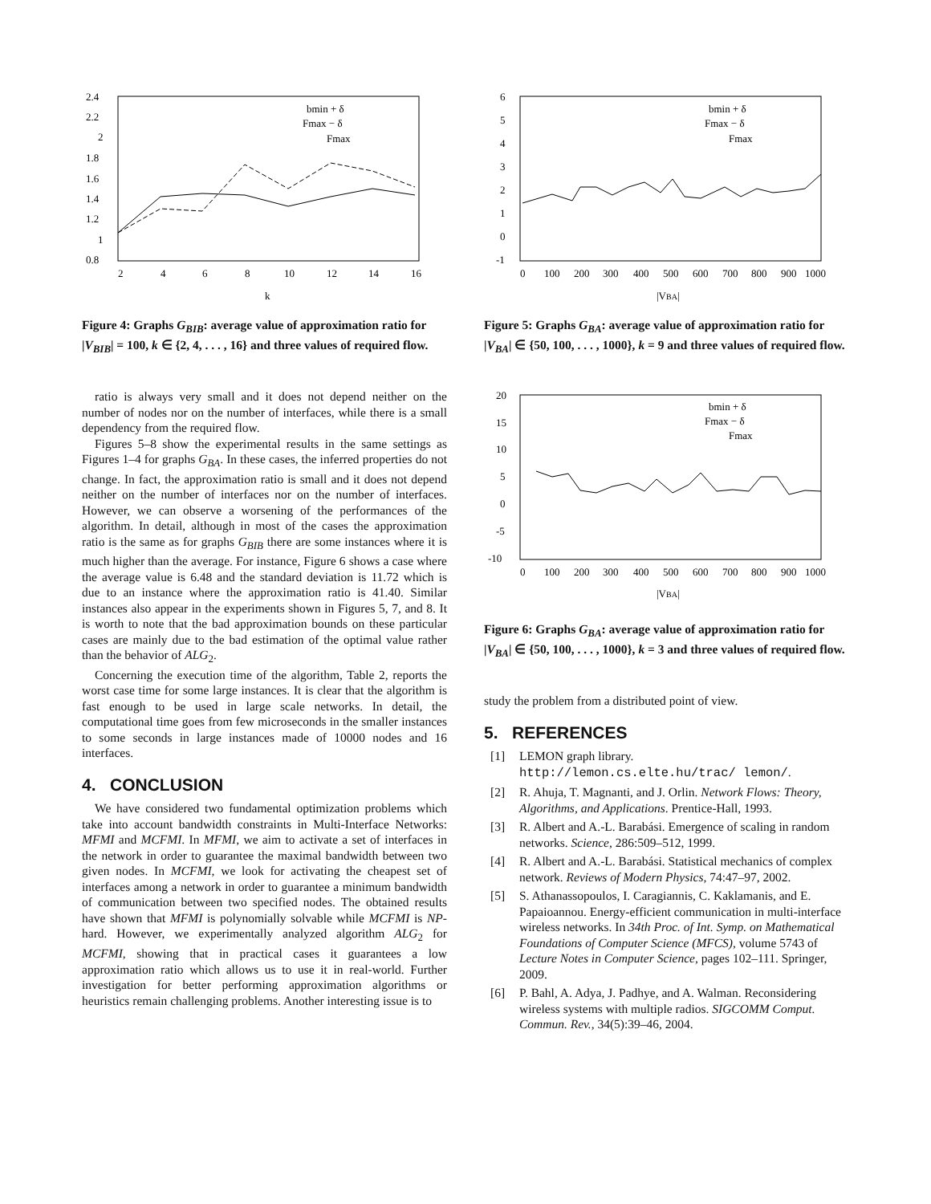2.4
2.2
2
1.8
1.6
1.4
1.2
1
0.8
2
4
6
8
10
12
14
16
k
bmin + δ
Fmax − δ
Fmax
Figure 4: Graphs G<sub>BIB</sub>: average value of approximation ratio for |V<sub>BIB</sub>| = 100, k ∈ {2, 4, . . . , 16} and three values of required flow.
ratio is always very small and it does not depend neither on the number of nodes nor on the number of interfaces, while there is a small dependency from the required flow.
Figures 5–8 show the experimental results in the same settings as Figures 1–4 for graphs G<sub>BA</sub>. In these cases, the inferred properties do not change. In fact, the approximation ratio is small and it does not depend neither on the number of interfaces nor on the number of interfaces. However, we can observe a worsening of the performances of the algorithm. In detail, although in most of the cases the approximation ratio is the same as for graphs G<sub>BIB</sub> there are some instances where it is much higher than the average. For instance, Figure 6 shows a case where the average value is 6.48 and the standard deviation is 11.72 which is due to an instance where the approximation ratio is 41.40. Similar instances also appear in the experiments shown in Figures 5, 7, and 8. It is worth to note that the bad approximation bounds on these particular cases are mainly due to the bad estimation of the optimal value rather than the behavior of ALG<sub>2</sub>.
Concerning the execution time of the algorithm, Table 2, reports the worst case time for some large instances. It is clear that the algorithm is fast enough to be used in large scale networks. In detail, the computational time goes from few microseconds in the smaller instances to some seconds in large instances made of 10000 nodes and 16 interfaces.
4. CONCLUSION
We have considered two fundamental optimization problems which take into account bandwidth constraints in Multi-Interface Networks: MFMI and MCFMI. In MFMI, we aim to activate a set of interfaces in the network in order to guarantee the maximal bandwidth between two given nodes. In MCFMI, we look for activating the cheapest set of interfaces among a network in order to guarantee a minimum bandwidth of communication between two specified nodes. The obtained results have shown that MFMI is polynomially solvable while MCFMI is NP-hard. However, we experimentally analyzed algorithm ALG<sub>2</sub> for MCFMI, showing that in practical cases it guarantees a low approximation ratio which allows us to use it in real-world. Further investigation for better performing approximation algorithms or heuristics remain challenging problems. Another interesting issue is to
6
5
4
3
2
1
0
-1
0
100
200
300
400
500
600
700
800
900
1000
|VBA|
bmin + δ
Fmax − δ
Fmax
Figure 5: Graphs G<sub>BA</sub>: average value of approximation ratio for |V<sub>BA</sub>| ∈ {50, 100, . . . , 1000}, k = 9 and three values of required flow.
20
15
10
5
0
-5
-10
0
100
200
300
400
500
600
700
800
900
1000
|VBA|
bmin + δ
Fmax − δ
Fmax
Figure 6: Graphs G<sub>BA</sub>: average value of approximation ratio for |V<sub>BA</sub>| ∈ {50, 100, . . . , 1000}, k = 3 and three values of required flow.
study the problem from a distributed point of view.
5. REFERENCES
[1] LEMON graph library.
http://lemon.cs.elte.hu/trac/ lemon/.
[2] R. Ahuja, T. Magnanti, and J. Orlin. Network Flows: Theory, Algorithms, and Applications. Prentice-Hall, 1993.
[3] R. Albert and A.-L. Barabási. Emergence of scaling in random networks. Science, 286:509–512, 1999.
[4] R. Albert and A.-L. Barabási. Statistical mechanics of complex network. Reviews of Modern Physics, 74:47–97, 2002.
[5] S. Athanassopoulos, I. Caragiannis, C. Kaklamanis, and E. Papaioannou. Energy-efficient communication in multi-interface wireless networks. In 34th Proc. of Int. Symp. on Mathematical Foundations of Computer Science (MFCS), volume 5743 of Lecture Notes in Computer Science, pages 102–111. Springer, 2009.
[6] P. Bahl, A. Adya, J. Padhye, and A. Walman. Reconsidering wireless systems with multiple radios. SIGCOMM Comput. Commun. Rev., 34(5):39–46, 2004.